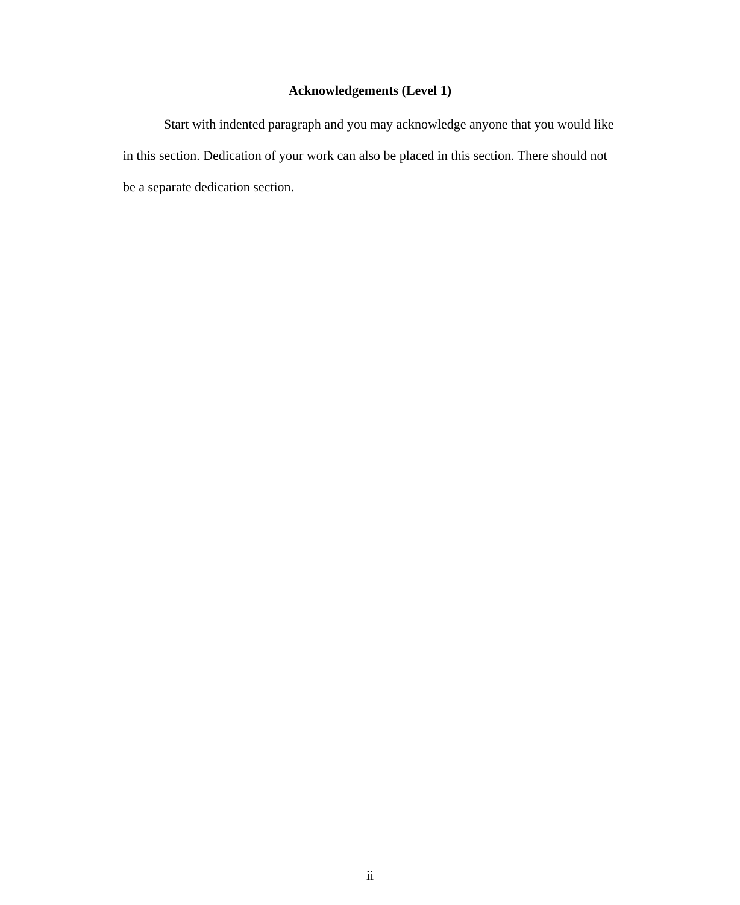Acknowledgements (Level 1)
Start with indented paragraph and you may acknowledge anyone that you would like in this section. Dedication of your work can also be placed in this section. There should not be a separate dedication section.
ii